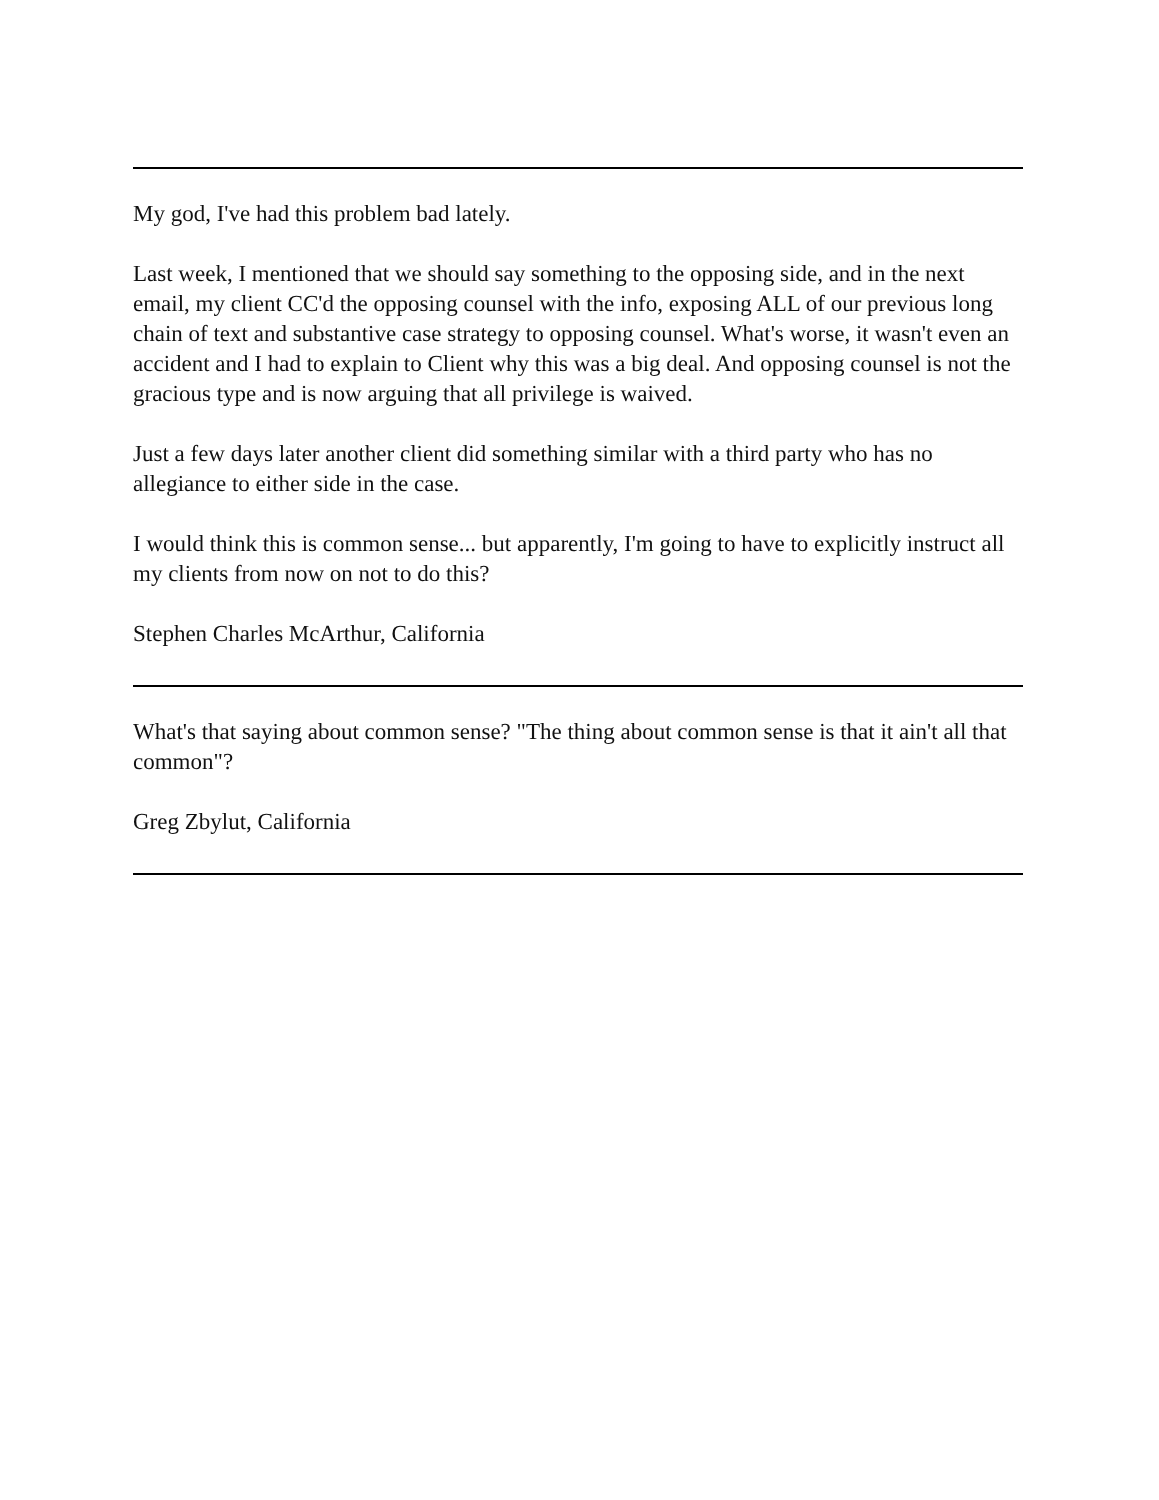My god, I've had this problem bad lately.
Last week, I mentioned that we should say something to the opposing side, and in the next email, my client CC'd the opposing counsel with the info, exposing ALL of our previous long chain of text and substantive case strategy to opposing counsel. What's worse, it wasn't even an accident and I had to explain to Client why this was a big deal. And opposing counsel is not the gracious type and is now arguing that all privilege is waived.
Just a few days later another client did something similar with a third party who has no allegiance to either side in the case.
I would think this is common sense... but apparently, I'm going to have to explicitly instruct all my clients from now on not to do this?
Stephen Charles McArthur, California
What's that saying about common sense? "The thing about common sense is that it ain't all that common"?
Greg Zbylut, California